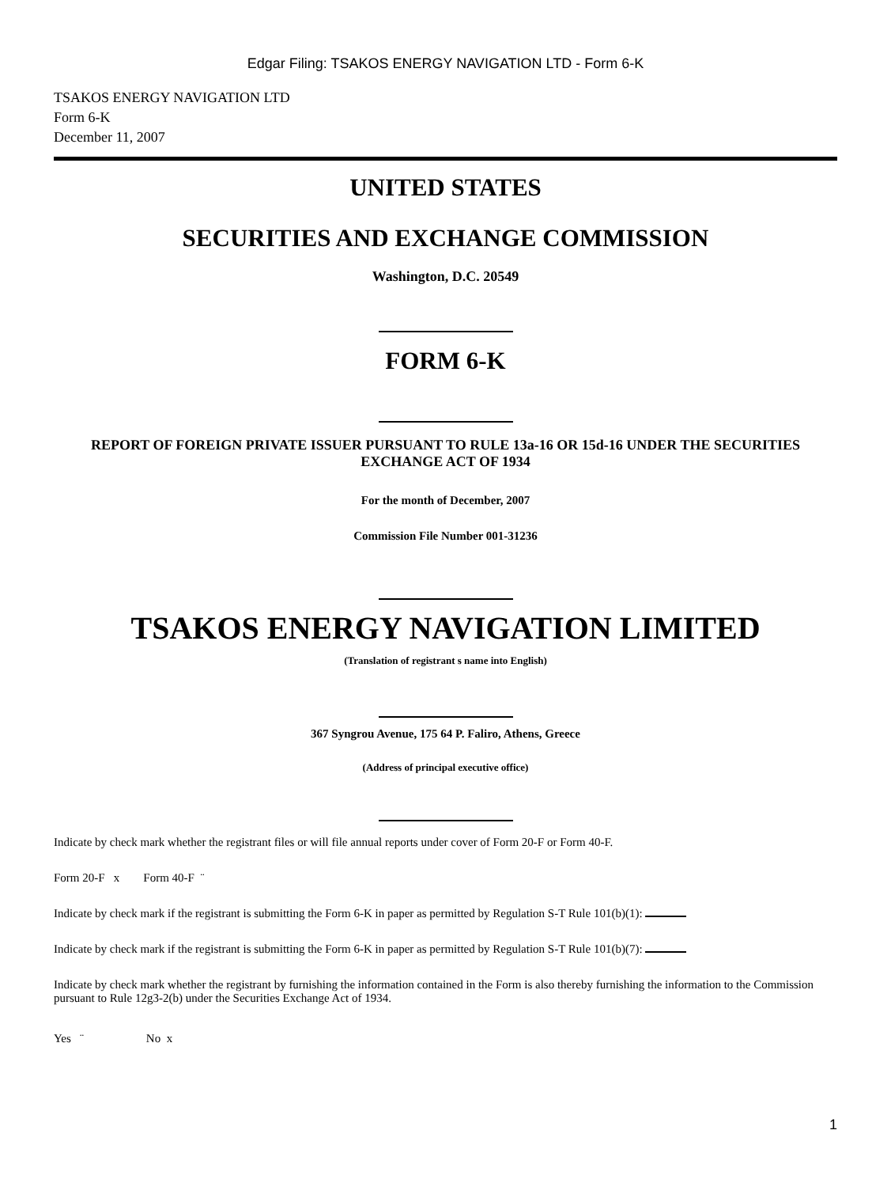Edgar Filing: TSAKOS ENERGY NAVIGATION LTD - Form 6-K
TSAKOS ENERGY NAVIGATION LTD
Form 6-K
December 11, 2007
UNITED STATES
SECURITIES AND EXCHANGE COMMISSION
Washington, D.C. 20549
FORM 6-K
REPORT OF FOREIGN PRIVATE ISSUER PURSUANT TO RULE 13a-16 OR 15d-16 UNDER THE SECURITIES EXCHANGE ACT OF 1934
For the month of December, 2007
Commission File Number 001-31236
TSAKOS ENERGY NAVIGATION LIMITED
(Translation of registrant s name into English)
367 Syngrou Avenue, 175 64 P. Faliro, Athens, Greece
(Address of principal executive office)
Indicate by check mark whether the registrant files or will file annual reports under cover of Form 20-F or Form 40-F.
Form 20-F x Form 40-F ¨
Indicate by check mark if the registrant is submitting the Form 6-K in paper as permitted by Regulation S-T Rule 101(b)(1):
Indicate by check mark if the registrant is submitting the Form 6-K in paper as permitted by Regulation S-T Rule 101(b)(7):
Indicate by check mark whether the registrant by furnishing the information contained in the Form is also thereby furnishing the information to the Commission pursuant to Rule 12g3-2(b) under the Securities Exchange Act of 1934.
Yes ¨ No x
1